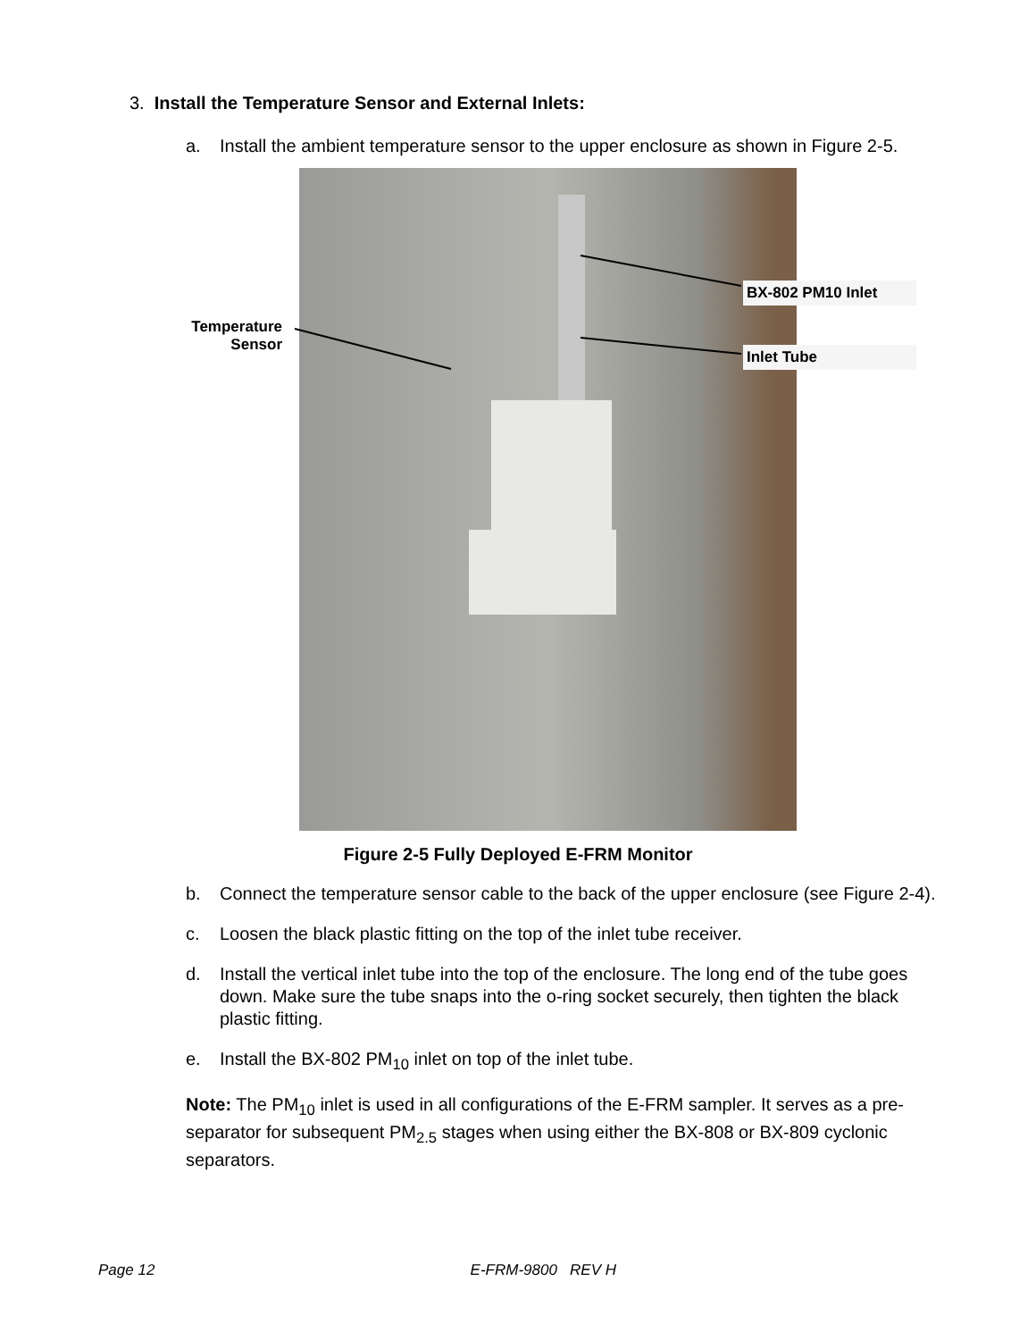3. Install the Temperature Sensor and External Inlets:
a. Install the ambient temperature sensor to the upper enclosure as shown in Figure 2-5.
Temperature Sensor
BX-802 PM10 Inlet
Inlet Tube
Figure 2-5 Fully Deployed E-FRM Monitor
b. Connect the temperature sensor cable to the back of the upper enclosure (see Figure 2-4).
c. Loosen the black plastic fitting on the top of the inlet tube receiver.
d. Install the vertical inlet tube into the top of the enclosure. The long end of the tube goes down. Make sure the tube snaps into the o-ring socket securely, then tighten the black plastic fitting.
e. Install the BX-802 PM<sub>10</sub> inlet on top of the inlet tube.
Note: The PM<sub>10</sub> inlet is used in all configurations of the E-FRM sampler. It serves as a pre-separator for subsequent PM<sub>2.5</sub> stages when using either the BX-808 or BX-809 cyclonic separators.
Page 12 E-FRM-9800 REV H